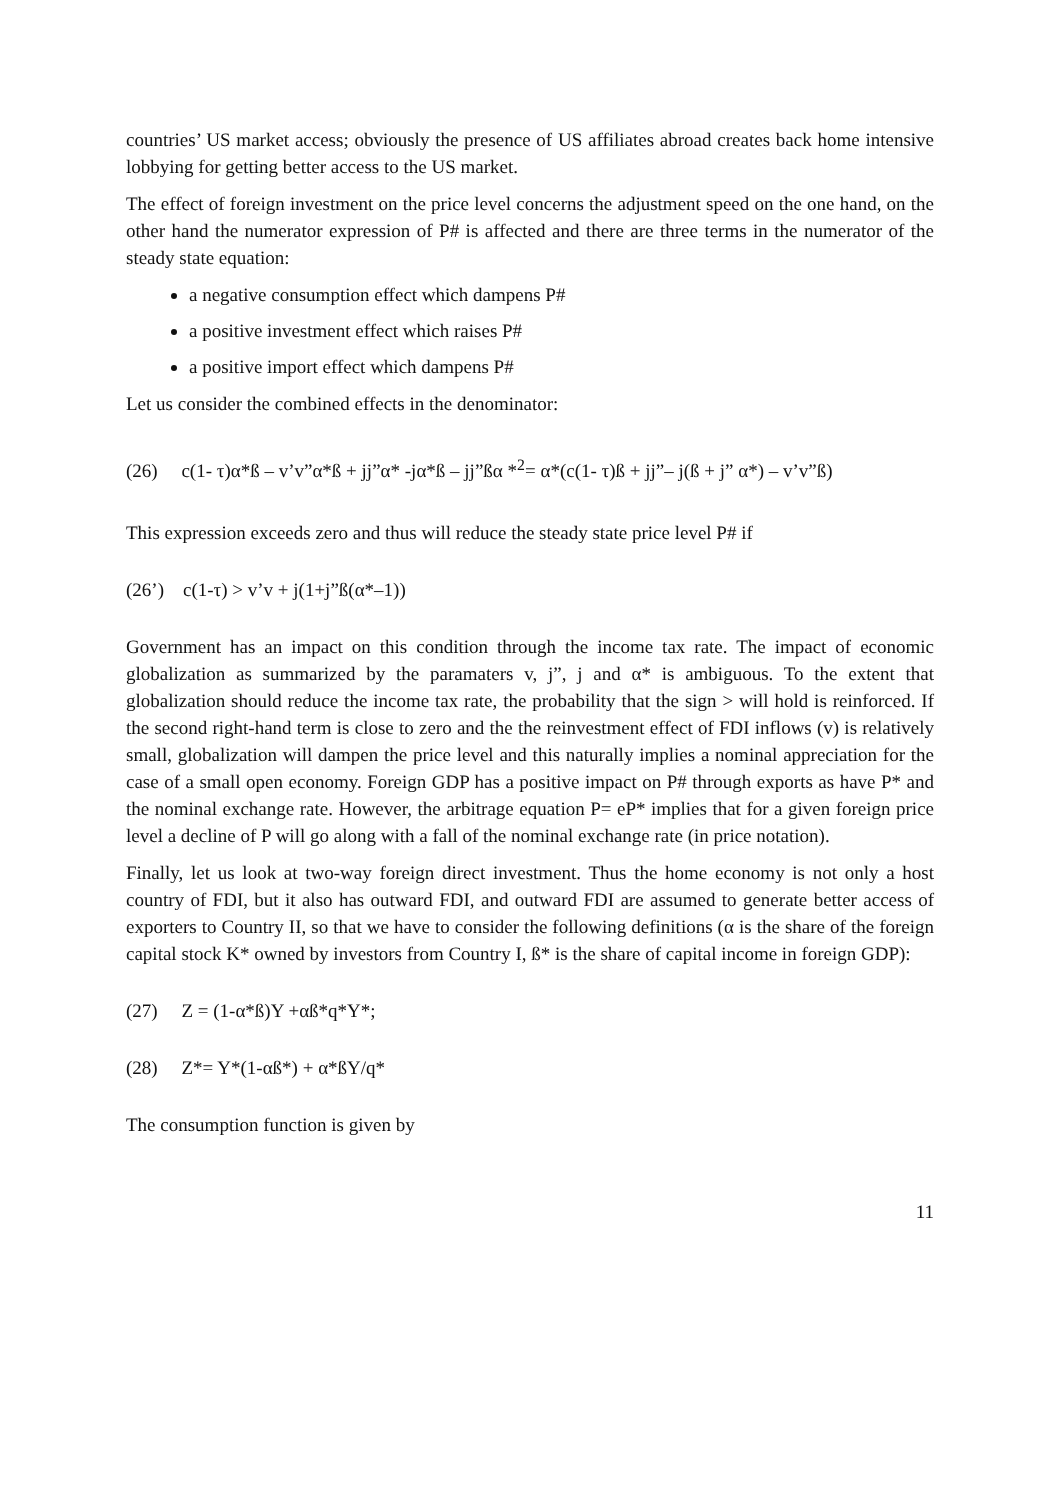countries’ US market access; obviously the presence of US affiliates abroad creates back home intensive lobbying for getting better access to the US market.
The effect of foreign investment on the price level concerns the adjustment speed on the one hand, on the other hand the numerator expression of P# is affected and there are three terms in the numerator of the steady state equation:
a negative consumption effect which dampens P#
a positive investment effect which raises P#
a positive import effect which dampens P#
Let us consider the combined effects in the denominator:
(26) c(1- τ)α*ß – v’v”α*ß + jj”α* -jα*ß – jj”ßα *<sup>2</sup>= α*(c(1- τ)ß + jj”– j(ß + j” α*) – v’v”ß)
This expression exceeds zero and thus will reduce the steady state price level P# if
(26’) c(1-τ) > v’v + j(1+j”ß(α*–1))
Government has an impact on this condition through the income tax rate. The impact of economic globalization as summarized by the paramaters v, j”, j and α* is ambiguous. To the extent that globalization should reduce the income tax rate, the probability that the sign > will hold is reinforced. If the second right-hand term is close to zero and the the reinvestment effect of FDI inflows (v) is relatively small, globalization will dampen the price level and this naturally implies a nominal appreciation for the case of a small open economy. Foreign GDP has a positive impact on P# through exports as have P* and the nominal exchange rate. However, the arbitrage equation P= eP* implies that for a given foreign price level a decline of P will go along with a fall of the nominal exchange rate (in price notation).
Finally, let us look at two-way foreign direct investment. Thus the home economy is not only a host country of FDI, but it also has outward FDI, and outward FDI are assumed to generate better access of exporters to Country II, so that we have to consider the following definitions (α is the share of the foreign capital stock K* owned by investors from Country I, ß* is the share of capital income in foreign GDP):
(27) Z = (1-α*ß)Y +αß*q*Y*;
(28) Z*= Y*(1-αß*) + α*ßY/q*
The consumption function is given by
11